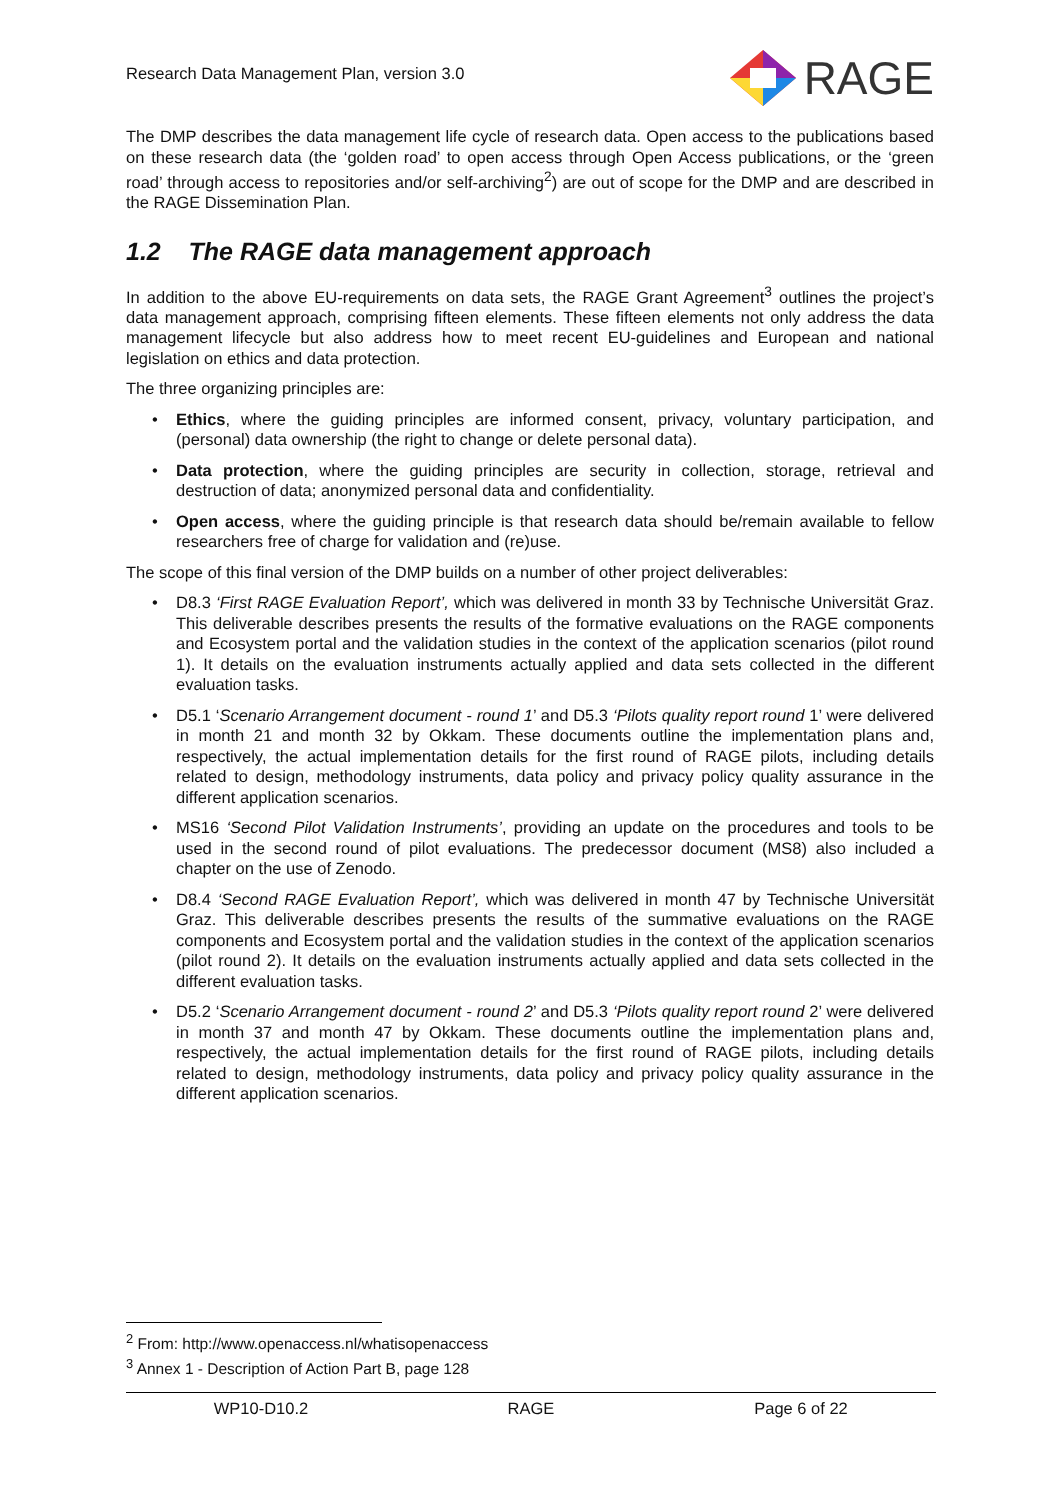Research Data Management Plan, version 3.0
RAGE
The DMP describes the data management life cycle of research data. Open access to the publications based on these research data (the ‘golden road’ to open access through Open Access publications, or the ‘green road’ through access to repositories and/or self-archiving<sup>2</sup>) are out of scope for the DMP and are described in the RAGE Dissemination Plan.
1.2 The RAGE data management approach
In addition to the above EU-requirements on data sets, the RAGE Grant Agreement<sup>3</sup> outlines the project’s data management approach, comprising fifteen elements. These fifteen elements not only address the data management lifecycle but also address how to meet recent EU-guidelines and European and national legislation on ethics and data protection.
The three organizing principles are:
• Ethics, where the guiding principles are informed consent, privacy, voluntary participation, and (personal) data ownership (the right to change or delete personal data).
• Data protection, where the guiding principles are security in collection, storage, retrieval and destruction of data; anonymized personal data and confidentiality.
• Open access, where the guiding principle is that research data should be/remain available to fellow researchers free of charge for validation and (re)use.
The scope of this final version of the DMP builds on a number of other project deliverables:
• D8.3 ‘First RAGE Evaluation Report’, which was delivered in month 33 by Technische Universität Graz. This deliverable describes presents the results of the formative evaluations on the RAGE components and Ecosystem portal and the validation studies in the context of the application scenarios (pilot round 1). It details on the evaluation instruments actually applied and data sets collected in the different evaluation tasks.
• D5.1 ‘Scenario Arrangement document - round 1’ and D5.3 ‘Pilots quality report round 1’ were delivered in month 21 and month 32 by Okkam. These documents outline the implementation plans and, respectively, the actual implementation details for the first round of RAGE pilots, including details related to design, methodology instruments, data policy and privacy policy quality assurance in the different application scenarios.
• MS16 ‘Second Pilot Validation Instruments’, providing an update on the procedures and tools to be used in the second round of pilot evaluations. The predecessor document (MS8) also included a chapter on the use of Zenodo.
• D8.4 ‘Second RAGE Evaluation Report’, which was delivered in month 47 by Technische Universität Graz. This deliverable describes presents the results of the summative evaluations on the RAGE components and Ecosystem portal and the validation studies in the context of the application scenarios (pilot round 2). It details on the evaluation instruments actually applied and data sets collected in the different evaluation tasks.
• D5.2 ‘Scenario Arrangement document - round 2’ and D5.3 ‘Pilots quality report round 2’ were delivered in month 37 and month 47 by Okkam. These documents outline the implementation plans and, respectively, the actual implementation details for the first round of RAGE pilots, including details related to design, methodology instruments, data policy and privacy policy quality assurance in the different application scenarios.
<sup>2</sup> From: http://www.openaccess.nl/whatisopenaccess
<sup>3</sup> Annex 1 - Description of Action Part B, page 128
WP10-D10.2 RAGE Page 6 of 22